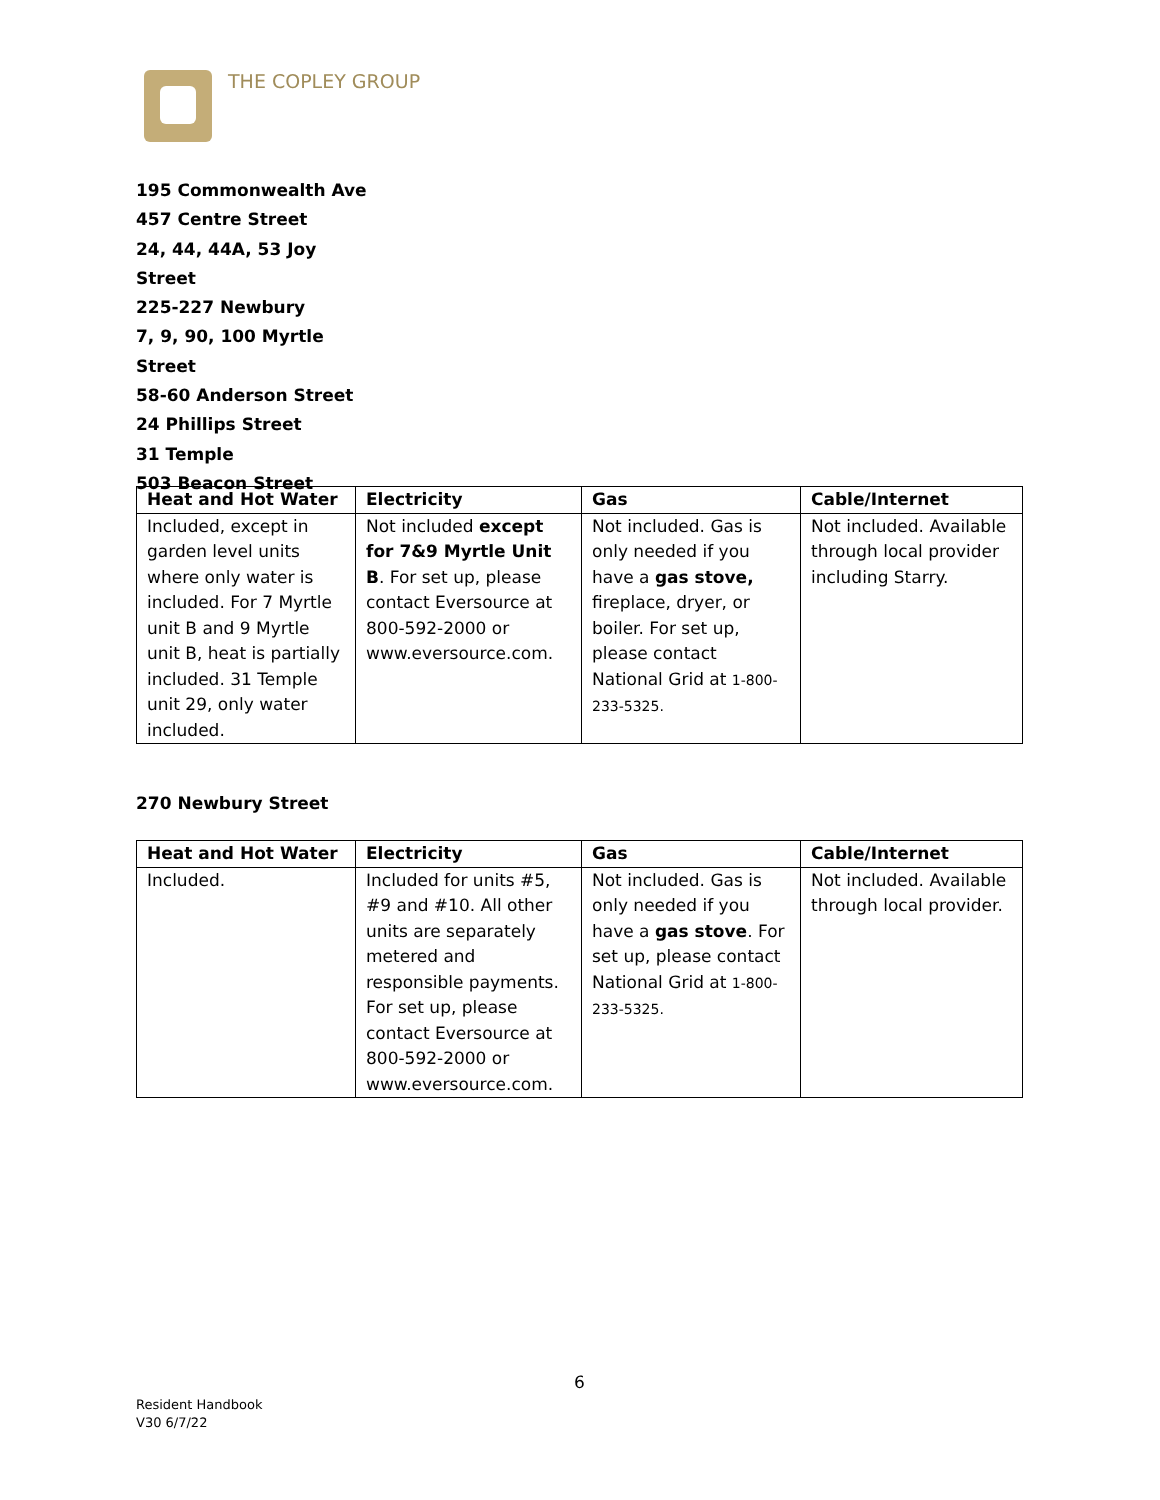THE COPLEY GROUP
195 Commonwealth Ave
457 Centre Street
24, 44, 44A, 53 Joy Street
225-227 Newbury
7, 9, 90, 100 Myrtle Street
58-60 Anderson Street
24 Phillips Street
31 Temple
503 Beacon Street
| Heat and Hot Water | Electricity | Gas | Cable/Internet |
| --- | --- | --- | --- |
| Included, except in garden level units where only water is included. For 7 Myrtle unit B and 9 Myrtle unit B, heat is partially included. 31 Temple unit 29, only water included. | Not included except for 7&9 Myrtle Unit B . For set up, please contact Eversource at 800-592-2000 or www.eversource.com. | Not included. Gas is only needed if you have a gas stove, fireplace, dryer, or boiler. For set up, please contact National Grid at 1-800-233-5325. | Not included. Available through local provider including Starry. |
270 Newbury Street
| Heat and Hot Water | Electricity | Gas | Cable/Internet |
| --- | --- | --- | --- |
| Included. | Included for units #5, #9 and #10. All other units are separately metered and responsible payments. For set up, please contact Eversource at 800-592-2000 or www.eversource.com. | Not included. Gas is only needed if you have a gas stove . For set up, please contact National Grid at 1-800-233-5325. | Not included. Available through local provider. |
6
Resident Handbook
V30 6/7/22